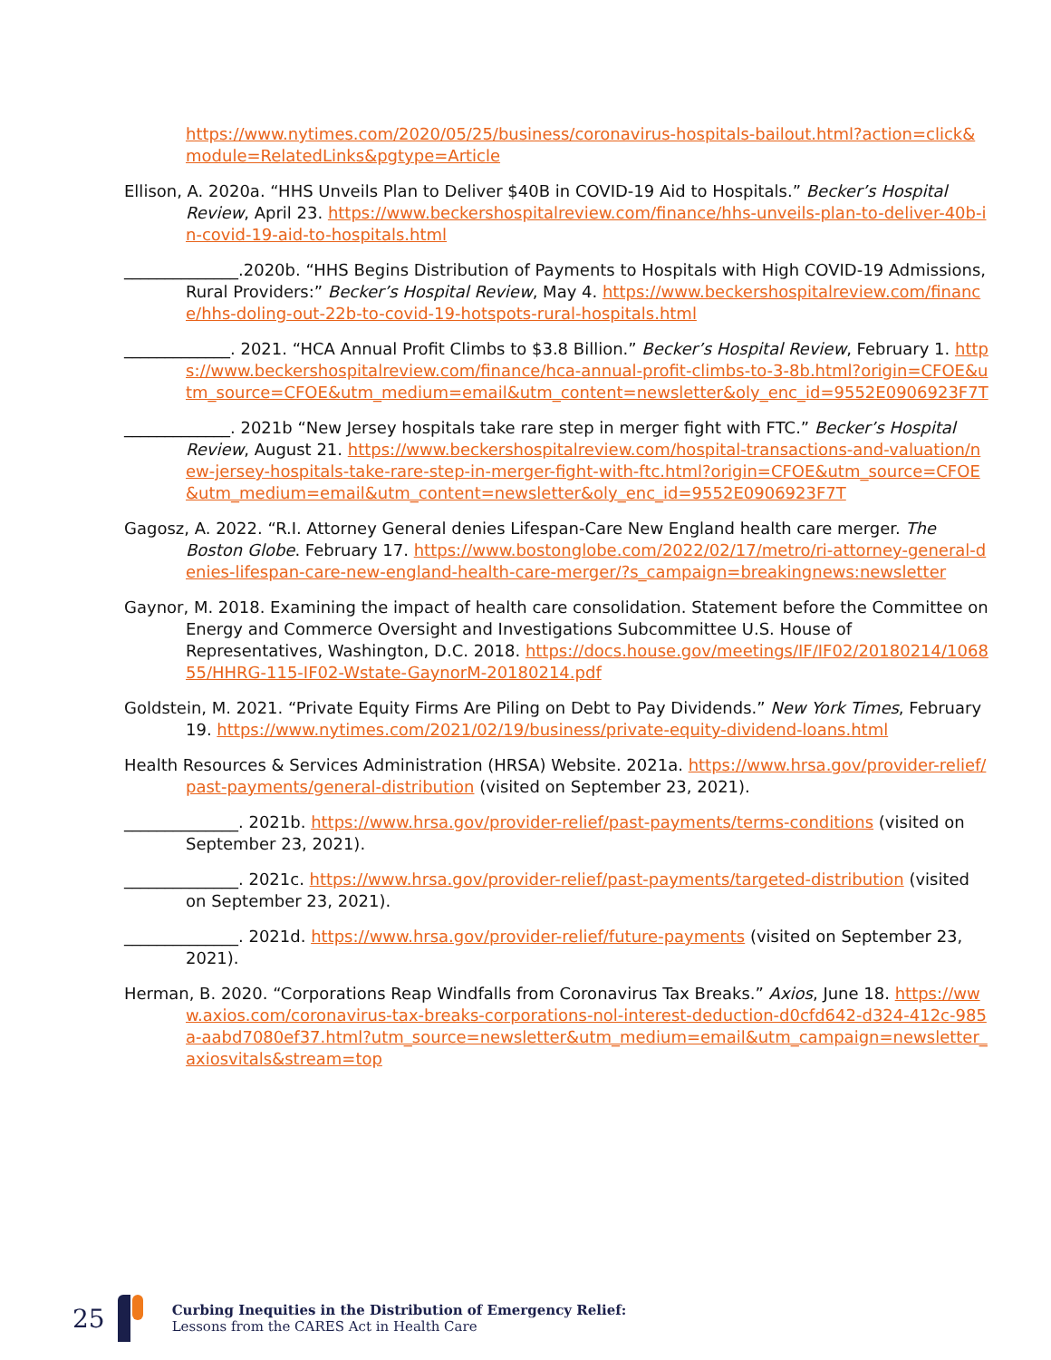https://www.nytimes.com/2020/05/25/business/coronavirus-hospitals-bailout.html?action=click&module=RelatedLinks&pgtype=Article
Ellison, A. 2020a. “HHS Unveils Plan to Deliver $40B in COVID-19 Aid to Hospitals.” Becker’s Hospital Review, April 23. https://www.beckershospitalreview.com/finance/hhs-unveils-plan-to-deliver-40b-in-covid-19-aid-to-hospitals.html
______________.2020b. “HHS Begins Distribution of Payments to Hospitals with High COVID-19 Admissions, Rural Providers:” Becker’s Hospital Review, May 4. https://www.beckershospitalreview.com/finance/hhs-doling-out-22b-to-covid-19-hotspots-rural-hospitals.html
_____________. 2021. “HCA Annual Profit Climbs to $3.8 Billion.” Becker’s Hospital Review, February 1. https://www.beckershospitalreview.com/finance/hca-annual-profit-climbs-to-3-8b.html?origin=CFOE&utm_source=CFOE&utm_medium=email&utm_content=newsletter&oly_enc_id=9552E0906923F7T
_____________. 2021b “New Jersey hospitals take rare step in merger fight with FTC.” Becker’s Hospital Review, August 21. https://www.beckershospitalreview.com/hospital-transactions-and-valuation/new-jersey-hospitals-take-rare-step-in-merger-fight-with-ftc.html?origin=CFOE&utm_source=CFOE&utm_medium=email&utm_content=newsletter&oly_enc_id=9552E0906923F7T
Gagosz, A. 2022. “R.I. Attorney General denies Lifespan-Care New England health care merger. The Boston Globe. February 17. https://www.bostonglobe.com/2022/02/17/metro/ri-attorney-general-denies-lifespan-care-new-england-health-care-merger/?s_campaign=breakingnews:newsletter
Gaynor, M. 2018. Examining the impact of health care consolidation. Statement before the Committee on Energy and Commerce Oversight and Investigations Subcommittee U.S. House of Representatives, Washington, D.C. 2018. https://docs.house.gov/meetings/IF/IF02/20180214/106855/HHRG-115-IF02-Wstate-GaynorM-20180214.pdf
Goldstein, M. 2021. “Private Equity Firms Are Piling on Debt to Pay Dividends.” New York Times, February 19. https://www.nytimes.com/2021/02/19/business/private-equity-dividend-loans.html
Health Resources & Services Administration (HRSA) Website. 2021a. https://www.hrsa.gov/provider-relief/past-payments/general-distribution (visited on September 23, 2021).
______________. 2021b. https://www.hrsa.gov/provider-relief/past-payments/terms-conditions (visited on September 23, 2021).
______________. 2021c. https://www.hrsa.gov/provider-relief/past-payments/targeted-distribution (visited on September 23, 2021).
______________. 2021d. https://www.hrsa.gov/provider-relief/future-payments (visited on September 23, 2021).
Herman, B. 2020. “Corporations Reap Windfalls from Coronavirus Tax Breaks.” Axios, June 18. https://www.axios.com/coronavirus-tax-breaks-corporations-nol-interest-deduction-d0cfd642-d324-412c-985a-aabd7080ef37.html?utm_source=newsletter&utm_medium=email&utm_campaign=newsletter_axiosvitals&stream=top
25
Curbing Inequities in the Distribution of Emergency Relief:
Lessons from the CARES Act in Health Care